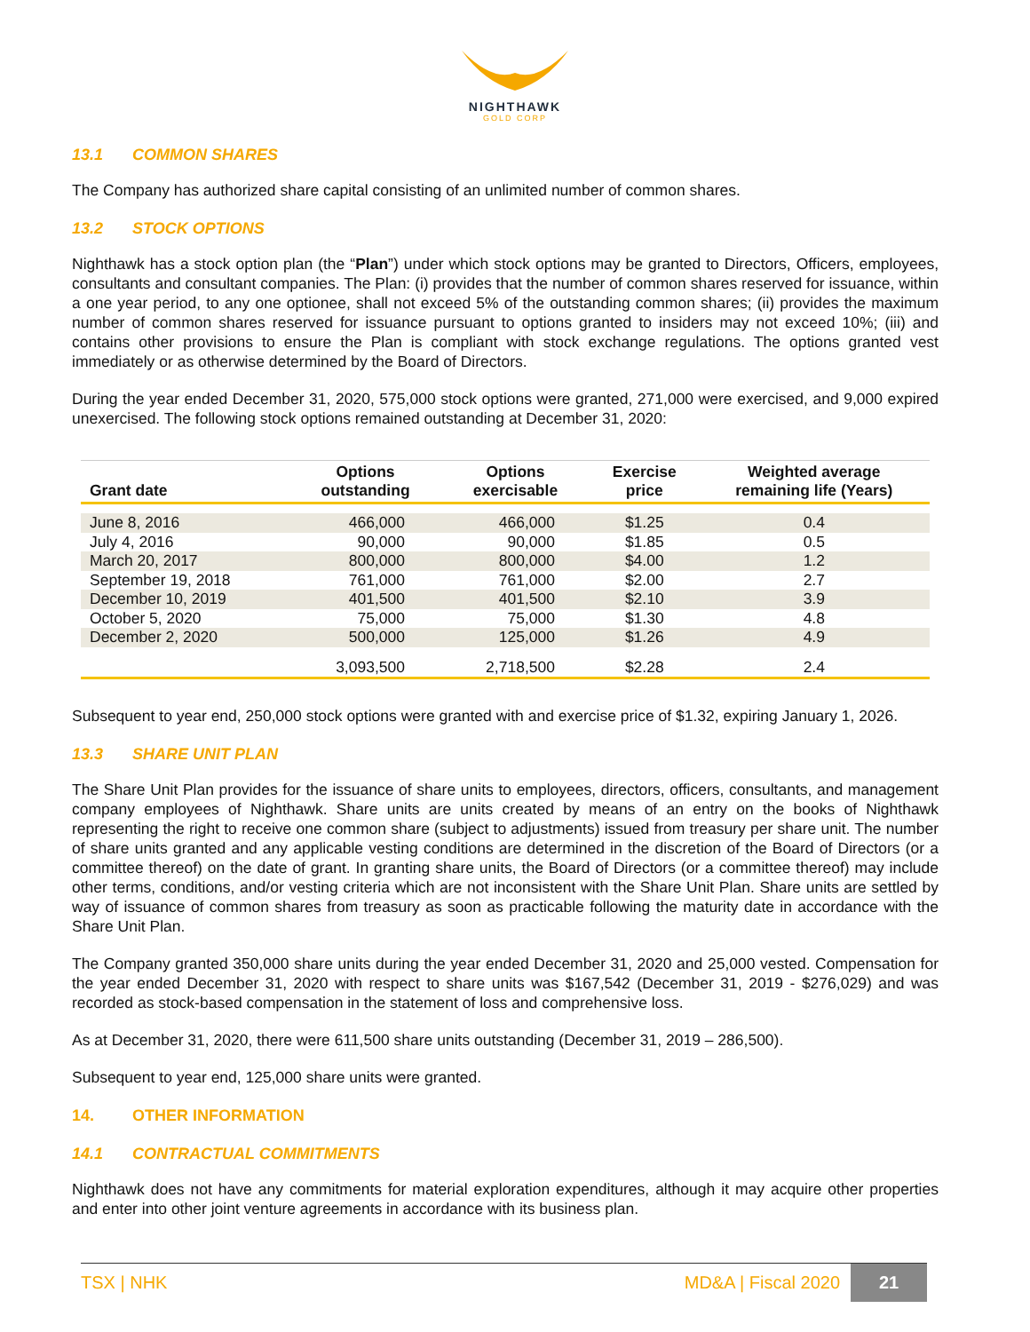NIGHTHAWK
GOLD CORP
13.1 COMMON SHARES
The Company has authorized share capital consisting of an unlimited number of common shares.
13.2 STOCK OPTIONS
Nighthawk has a stock option plan (the “Plan”) under which stock options may be granted to Directors, Officers, employees, consultants and consultant companies. The Plan: (i) provides that the number of common shares reserved for issuance, within a one year period, to any one optionee, shall not exceed 5% of the outstanding common shares; (ii) provides the maximum number of common shares reserved for issuance pursuant to options granted to insiders may not exceed 10%; (iii) and contains other provisions to ensure the Plan is compliant with stock exchange regulations. The options granted vest immediately or as otherwise determined by the Board of Directors.
During the year ended December 31, 2020, 575,000 stock options were granted, 271,000 were exercised, and 9,000 expired unexercised. The following stock options remained outstanding at December 31, 2020:
| Grant date | Options outstanding | Options exercisable | Exercise price | Weighted average remaining life (Years) |
| --- | --- | --- | --- | --- |
| June 8, 2016 | 466,000 | 466,000 | $1.25 | 0.4 |
| July 4, 2016 | 90,000 | 90,000 | $1.85 | 0.5 |
| March 20, 2017 | 800,000 | 800,000 | $4.00 | 1.2 |
| September 19, 2018 | 761,000 | 761,000 | $2.00 | 2.7 |
| December 10, 2019 | 401,500 | 401,500 | $2.10 | 3.9 |
| October 5, 2020 | 75,000 | 75,000 | $1.30 | 4.8 |
| December 2, 2020 | 500,000 | 125,000 | $1.26 | 4.9 |
| | 3,093,500 | 2,718,500 | $2.28 | 2.4 |
Subsequent to year end, 250,000 stock options were granted with and exercise price of $1.32, expiring January 1, 2026.
13.3 SHARE UNIT PLAN
The Share Unit Plan provides for the issuance of share units to employees, directors, officers, consultants, and management company employees of Nighthawk. Share units are units created by means of an entry on the books of Nighthawk representing the right to receive one common share (subject to adjustments) issued from treasury per share unit. The number of share units granted and any applicable vesting conditions are determined in the discretion of the Board of Directors (or a committee thereof) on the date of grant. In granting share units, the Board of Directors (or a committee thereof) may include other terms, conditions, and/or vesting criteria which are not inconsistent with the Share Unit Plan. Share units are settled by way of issuance of common shares from treasury as soon as practicable following the maturity date in accordance with the Share Unit Plan.
The Company granted 350,000 share units during the year ended December 31, 2020 and 25,000 vested. Compensation for the year ended December 31, 2020 with respect to share units was $167,542 (December 31, 2019 - $276,029) and was recorded as stock-based compensation in the statement of loss and comprehensive loss.
As at December 31, 2020, there were 611,500 share units outstanding (December 31, 2019 – 286,500).
Subsequent to year end, 125,000 share units were granted.
14. OTHER INFORMATION
14.1 CONTRACTUAL COMMITMENTS
Nighthawk does not have any commitments for material exploration expenditures, although it may acquire other properties and enter into other joint venture agreements in accordance with its business plan.
TSX | NHK MD&A | Fiscal 2020 21